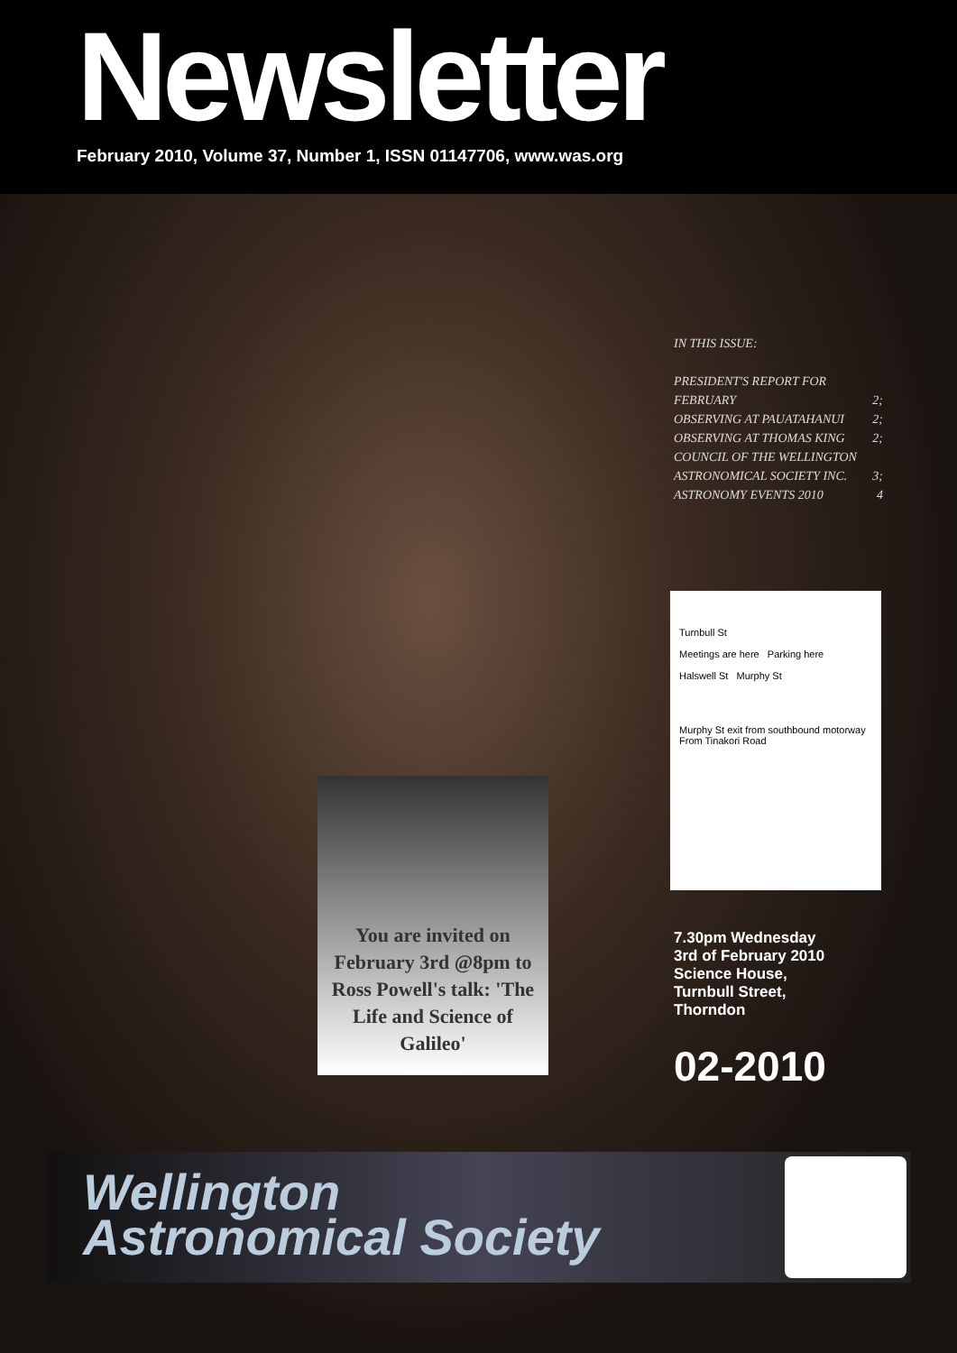Newsletter
February 2010, Volume 37, Number 1, ISSN 01147706, www.was.org
IN THIS ISSUE:
PRESIDENT'S REPORT FOR
FEBRUARY 2;
OBSERVING AT PAUATAHANUI 2;
OBSERVING AT THOMAS KING 2;
COUNCIL OF THE WELLINGTON
ASTRONOMICAL SOCIETY INC. 3;
ASTRONOMY EVENTS 2010 4
Turnbull St
Meetings are here Parking here
Halswell St Murphy St
Murphy St exit from southbound motorway From Tinakori Road
You are invited on February 3rd @8pm to Ross Powell's talk: 'The Life and Science of Galileo'
7.30pm Wednesday
3rd of February 2010
Science House,
Turnbull Street,
Thorndon
02-2010
Wellington
Astronomical Society